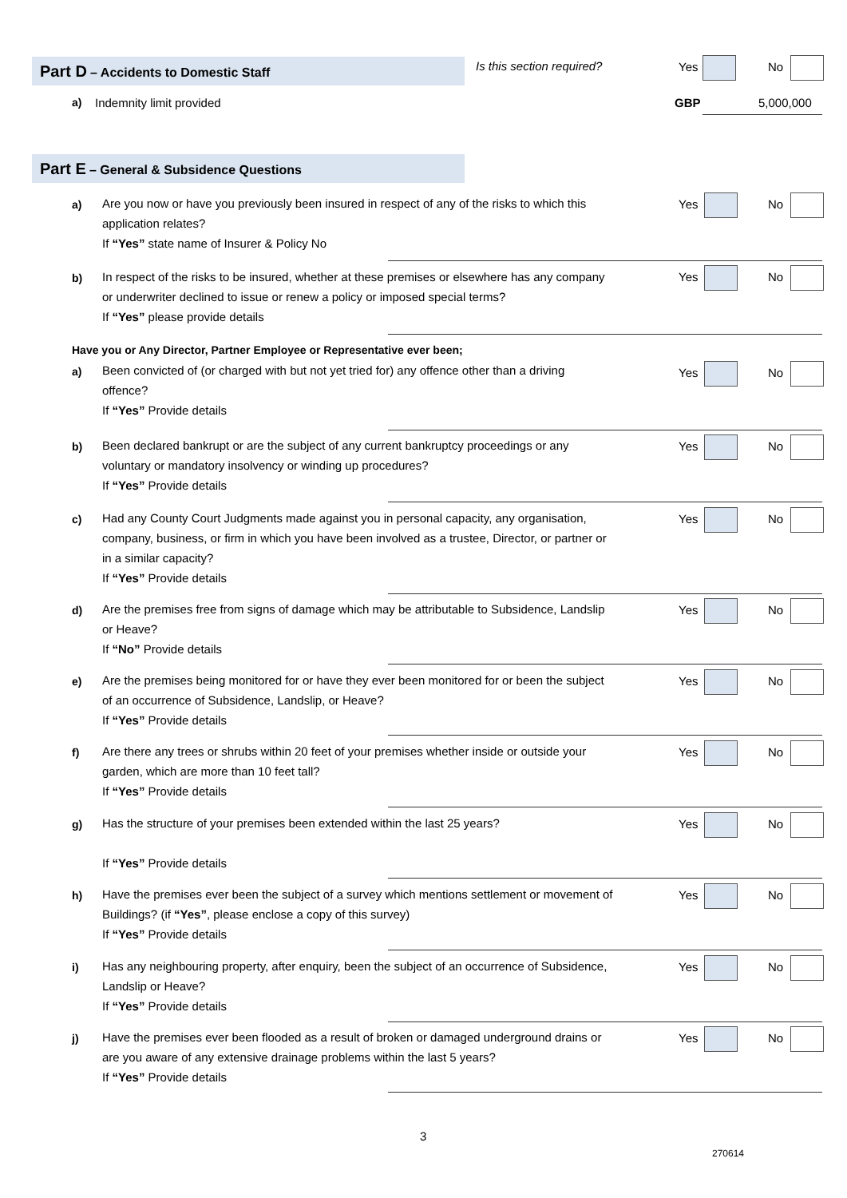Part D – Accidents to Domestic Staff Is this section required?
Yes No
a) Indemnity limit provided GBP 5,000,000
Part E – General & Subsidence Questions
a)
Are you now or have you previously been insured in respect of any of the risks to which this application relates?
If “Yes” state name of Insurer & Policy No
Yes No
b)
In respect of the risks to be insured, whether at these premises or elsewhere has any company or underwriter declined to issue or renew a policy or imposed special terms?
If “Yes” please provide details
Yes No
Have you or Any Director, Partner Employee or Representative ever been;
a)
Been convicted of (or charged with but not yet tried for) any offence other than a driving offence?
If “Yes” Provide details
Yes No
b)
Been declared bankrupt or are the subject of any current bankruptcy proceedings or any voluntary or mandatory insolvency or winding up procedures?
If “Yes” Provide details
Yes No
c)
Had any County Court Judgments made against you in personal capacity, any organisation, company, business, or firm in which you have been involved as a trustee, Director, or partner or in a similar capacity?
If “Yes” Provide details
Yes No
d)
Are the premises free from signs of damage which may be attributable to Subsidence, Landslip or Heave?
If “No” Provide details
Yes No
e)
Are the premises being monitored for or have they ever been monitored for or been the subject of an occurrence of Subsidence, Landslip, or Heave?
If “Yes” Provide details
Yes No
f)
Are there any trees or shrubs within 20 feet of your premises whether inside or outside your garden, which are more than 10 feet tall?
If “Yes” Provide details
Yes No
g)
Has the structure of your premises been extended within the last 25 years?
If “Yes” Provide details
Yes No
h)
Have the premises ever been the subject of a survey which mentions settlement or movement of Buildings? (if “Yes”, please enclose a copy of this survey)
If “Yes” Provide details
Yes No
i)
Has any neighbouring property, after enquiry, been the subject of an occurrence of Subsidence, Landslip or Heave?
If “Yes” Provide details
Yes No
j)
Have the premises ever been flooded as a result of broken or damaged underground drains or are you aware of any extensive drainage problems within the last 5 years?
If “Yes” Provide details
Yes No
3
270614